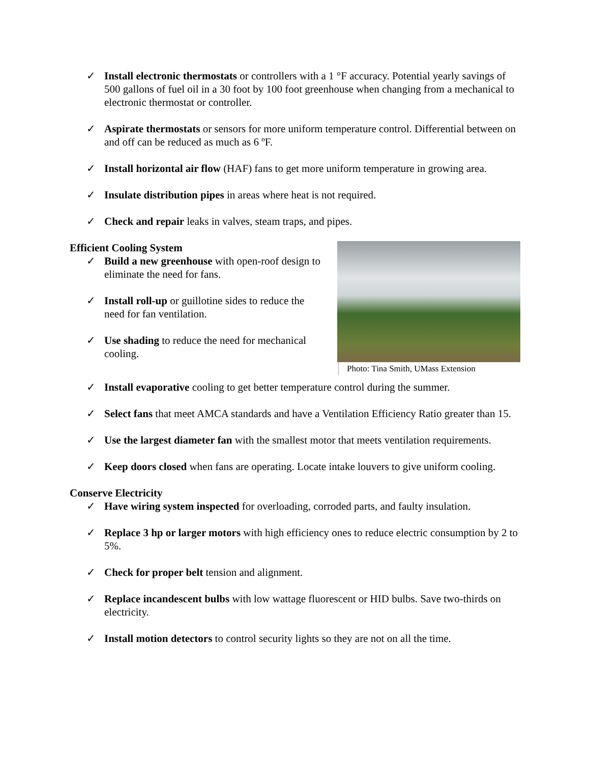✓ Install electronic thermostats or controllers with a 1 °F accuracy. Potential yearly savings of 500 gallons of fuel oil in a 30 foot by 100 foot greenhouse when changing from a mechanical to electronic thermostat or controller.
✓ Aspirate thermostats or sensors for more uniform temperature control. Differential between on and off can be reduced as much as 6 ºF.
✓ Install horizontal air flow (HAF) fans to get more uniform temperature in growing area.
✓ Insulate distribution pipes in areas where heat is not required.
✓ Check and repair leaks in valves, steam traps, and pipes.
Photo: Tina Smith, UMass Extension
Efficient Cooling System
✓ Build a new greenhouse with open-roof design to eliminate the need for fans.
✓ Install roll-up or guillotine sides to reduce the need for fan ventilation.
✓ Use shading to reduce the need for mechanical cooling.
✓ Install evaporative cooling to get better temperature control during the summer.
✓ Select fans that meet AMCA standards and have a Ventilation Efficiency Ratio greater than 15.
✓ Use the largest diameter fan with the smallest motor that meets ventilation requirements.
✓ Keep doors closed when fans are operating. Locate intake louvers to give uniform cooling.
Conserve Electricity
✓ Have wiring system inspected for overloading, corroded parts, and faulty insulation.
✓ Replace 3 hp or larger motors with high efficiency ones to reduce electric consumption by 2 to 5%.
✓ Check for proper belt tension and alignment.
✓ Replace incandescent bulbs with low wattage fluorescent or HID bulbs. Save two-thirds on electricity.
✓ Install motion detectors to control security lights so they are not on all the time.